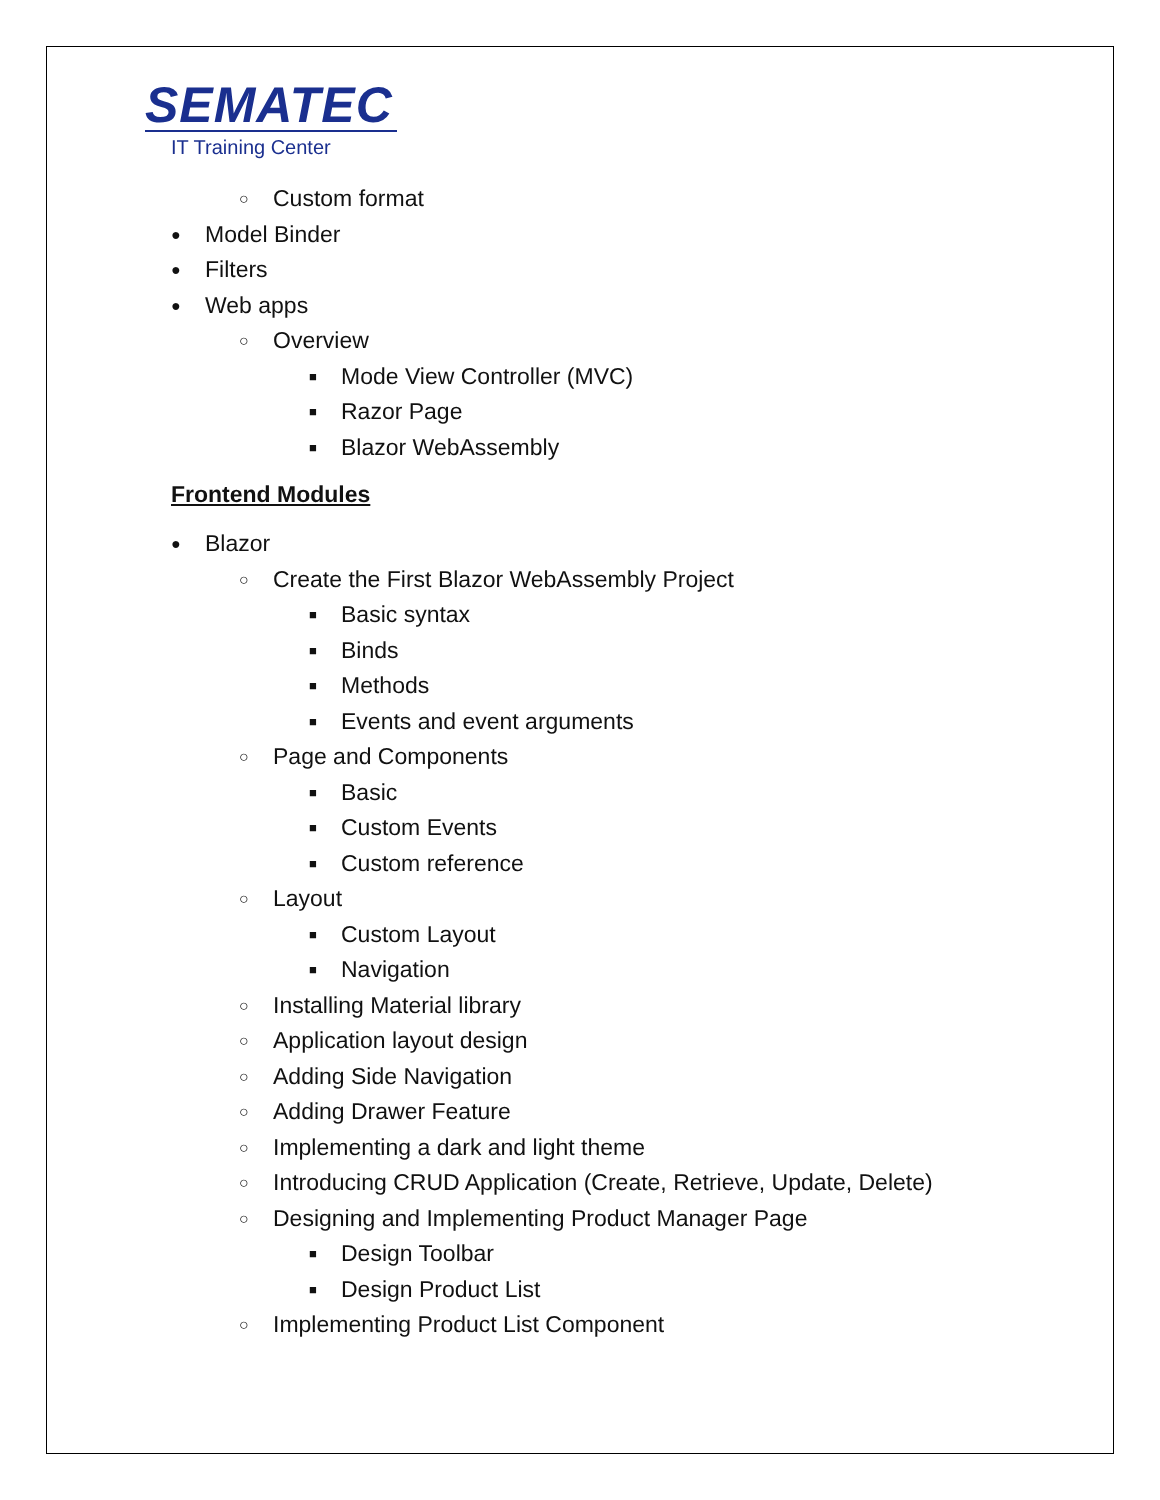SEMATEC
IT Training Center
○ Custom format
● Model Binder
● Filters
● Web apps
○ Overview
■ Mode View Controller (MVC)
■ Razor Page
■ Blazor WebAssembly
Frontend Modules
● Blazor
○ Create the First Blazor WebAssembly Project
■ Basic syntax
■ Binds
■ Methods
■ Events and event arguments
○ Page and Components
■ Basic
■ Custom Events
■ Custom reference
○ Layout
■ Custom Layout
■ Navigation
○ Installing Material library
○ Application layout design
○ Adding Side Navigation
○ Adding Drawer Feature
○ Implementing a dark and light theme
○ Introducing CRUD Application (Create, Retrieve, Update, Delete)
○ Designing and Implementing Product Manager Page
■ Design Toolbar
■ Design Product List
○ Implementing Product List Component